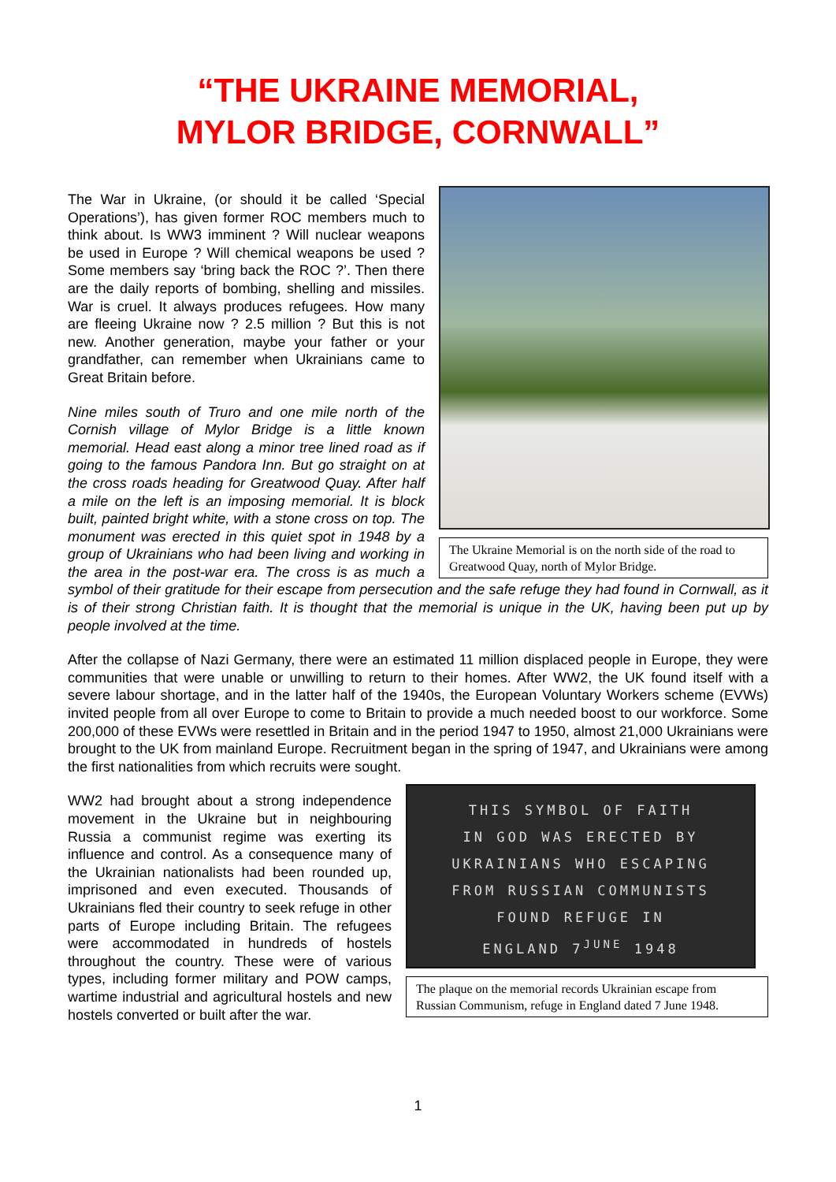“THE UKRAINE MEMORIAL,
MYLOR BRIDGE, CORNWALL”
The Ukraine Memorial is on the north side of the road to Greatwood Quay, north of Mylor Bridge.
The War in Ukraine, (or should it be called ‘Special Operations’), has given former ROC members much to think about. Is WW3 imminent ? Will nuclear weapons be used in Europe ? Will chemical weapons be used ? Some members say ‘bring back the ROC ?’. Then there are the daily reports of bombing, shelling and missiles. War is cruel. It always produces refugees. How many are fleeing Ukraine now ? 2.5 million ? But this is not new. Another generation, maybe your father or your grandfather, can remember when Ukrainians came to Great Britain before.
Nine miles south of Truro and one mile north of the Cornish village of Mylor Bridge is a little known memorial. Head east along a minor tree lined road as if going to the famous Pandora Inn. But go straight on at the cross roads heading for Greatwood Quay. After half a mile on the left is an imposing memorial. It is block built, painted bright white, with a stone cross on top. The monument was erected in this quiet spot in 1948 by a group of Ukrainians who had been living and working in the area in the post-war era. The cross is as much a symbol of their gratitude for their escape from persecution and the safe refuge they had found in Cornwall, as it is of their strong Christian faith. It is thought that the memorial is unique in the UK, having been put up by people involved at the time.
After the collapse of Nazi Germany, there were an estimated 11 million displaced people in Europe, they were communities that were unable or unwilling to return to their homes. After WW2, the UK found itself with a severe labour shortage, and in the latter half of the 1940s, the European Voluntary Workers scheme (EVWs) invited people from all over Europe to come to Britain to provide a much needed boost to our workforce. Some 200,000 of these EVWs were resettled in Britain and in the period 1947 to 1950, almost 21,000 Ukrainians were brought to the UK from mainland Europe. Recruitment began in the spring of 1947, and Ukrainians were among the first nationalities from which recruits were sought.
THIS SYMBOL OF FAITH
IN GOD WAS ERECTED BY
UKRAINIANS WHO ESCAPING
FROM RUSSIAN COMMUNISTS
FOUND REFUGE IN
ENGLAND 7<sup>JUNE</sup> 1948
The plaque on the memorial records Ukrainian escape from Russian Communism, refuge in England dated 7 June 1948.
WW2 had brought about a strong independence movement in the Ukraine but in neighbouring Russia a communist regime was exerting its influence and control. As a consequence many of the Ukrainian nationalists had been rounded up, imprisoned and even executed. Thousands of Ukrainians fled their country to seek refuge in other parts of Europe including Britain. The refugees were accommodated in hundreds of hostels throughout the country. These were of various types, including former military and POW camps, wartime industrial and agricultural hostels and new hostels converted or built after the war.
1